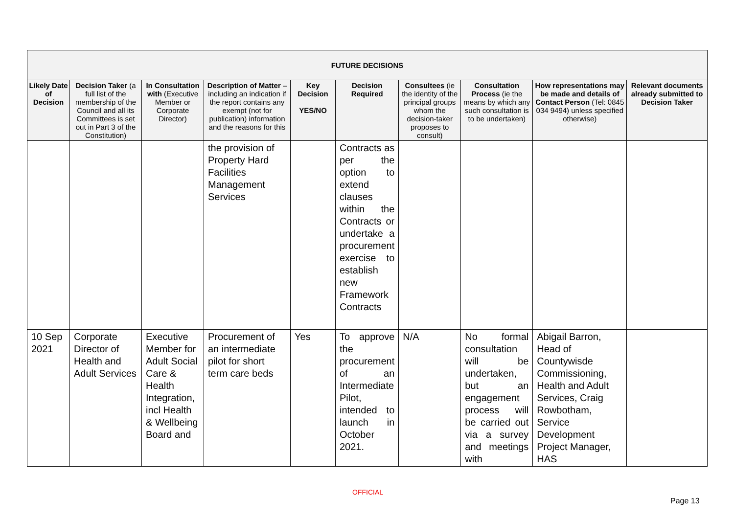| FUTURE DECISIONS | | | | | | | | | |
| --- | --- | --- | --- | --- | --- | --- | --- | --- | --- |
| Likely Date of Decision | Decision Taker (a full list of the membership of the Council and all its Committees is set out in Part 3 of the Constitution) | In Consultation with (Executive Member or Corporate Director) | Description of Matter – including an indication if the report contains any exempt (not for publication) information and the reasons for this | Key Decision YES/NO | Decision Required | Consultees (ie the identity of the principal groups whom the decision-taker proposes to consult) | Consultation Process (ie the means by which any such consultation is to be undertaken) | How representations may be made and details of Contact Person (Tel: 0845 034 9494) unless specified otherwise) | Relevant documents already submitted to Decision Taker |
| | | | the provision of Property Hard Facilities Management Services | | Contracts as per the option to extend clauses within the Contracts or undertake a procurement exercise to establish new Framework Contracts | | | | |
| 10 Sep 2021 | Corporate Director of Health and Adult Services | Executive Member for Adult Social Care & Health Integration, incl Health & Wellbeing Board and | Procurement of an intermediate pilot for short term care beds | Yes | To approve the procurement of an Intermediate Pilot, intended to launch in October 2021. | N/A | No formal consultation will be undertaken, but an engagement process will be carried out via a survey and meetings with | Abigail Barron, Head of Countywisde Commissioning, Health and Adult Services, Craig Rowbotham, Service Development Project Manager, HAS | |
OFFICIAL
Page 13